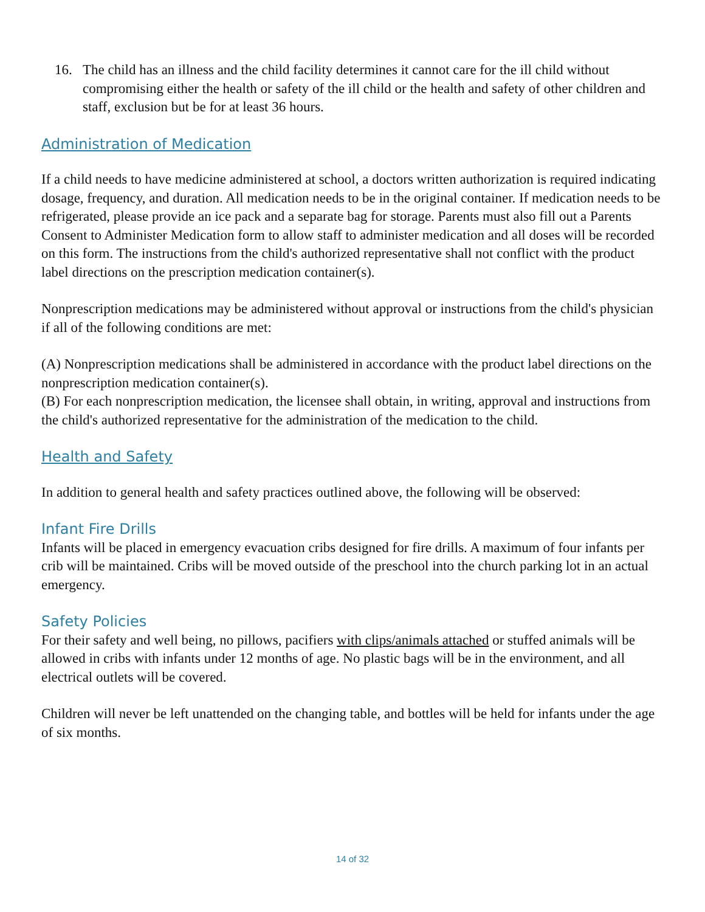16. The child has an illness and the child facility determines it cannot care for the ill child without compromising either the health or safety of the ill child or the health and safety of other children and staff, exclusion but be for at least 36 hours.
Administration of Medication
If a child needs to have medicine administered at school, a doctors written authorization is required indicating dosage, frequency, and duration. All medication needs to be in the original container. If medication needs to be refrigerated, please provide an ice pack and a separate bag for storage. Parents must also fill out a Parents Consent to Administer Medication form to allow staff to administer medication and all doses will be recorded on this form. The instructions from the child's authorized representative shall not conflict with the product label directions on the prescription medication container(s).
Nonprescription medications may be administered without approval or instructions from the child's physician if all of the following conditions are met:
(A) Nonprescription medications shall be administered in accordance with the product label directions on the nonprescription medication container(s).
(B) For each nonprescription medication, the licensee shall obtain, in writing, approval and instructions from the child's authorized representative for the administration of the medication to the child.
Health and Safety
In addition to general health and safety practices outlined above, the following will be observed:
Infant Fire Drills
Infants will be placed in emergency evacuation cribs designed for fire drills. A maximum of four infants per crib will be maintained. Cribs will be moved outside of the preschool into the church parking lot in an actual emergency.
Safety Policies
For their safety and well being, no pillows, pacifiers with clips/animals attached or stuffed animals will be allowed in cribs with infants under 12 months of age. No plastic bags will be in the environment, and all electrical outlets will be covered.
Children will never be left unattended on the changing table, and bottles will be held for infants under the age of six months.
14 of 32